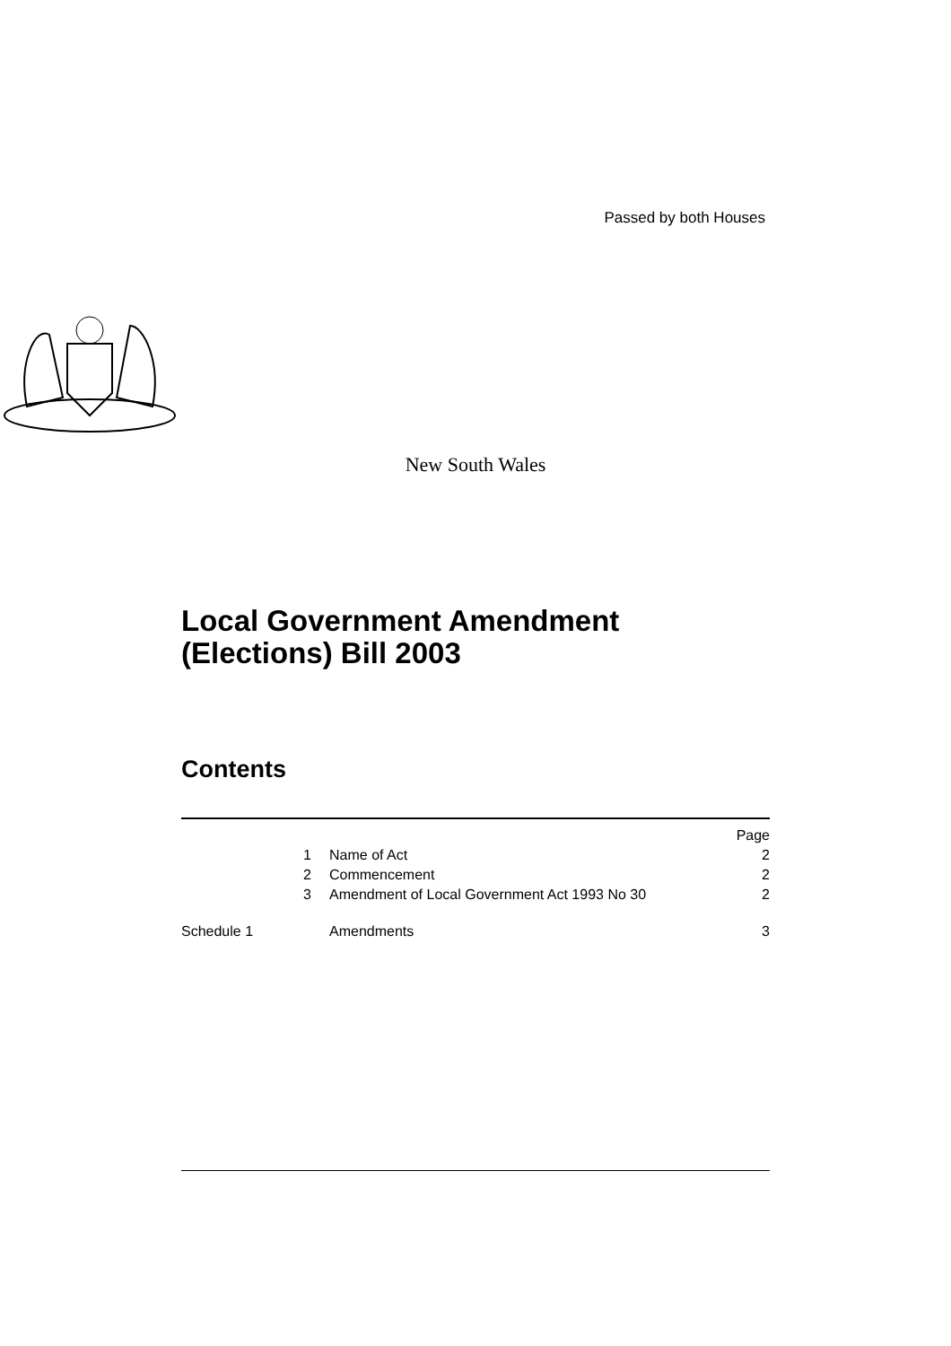Passed by both Houses
New South Wales
Local Government Amendment
(Elections) Bill 2003
Contents
| | | Page |
| 1 | Name of Act | 2 |
| 2 | Commencement | 2 |
| 3 | Amendment of Local Government Act 1993 No 30 | 2 |
| Schedule 1 | Amendments | 3 |